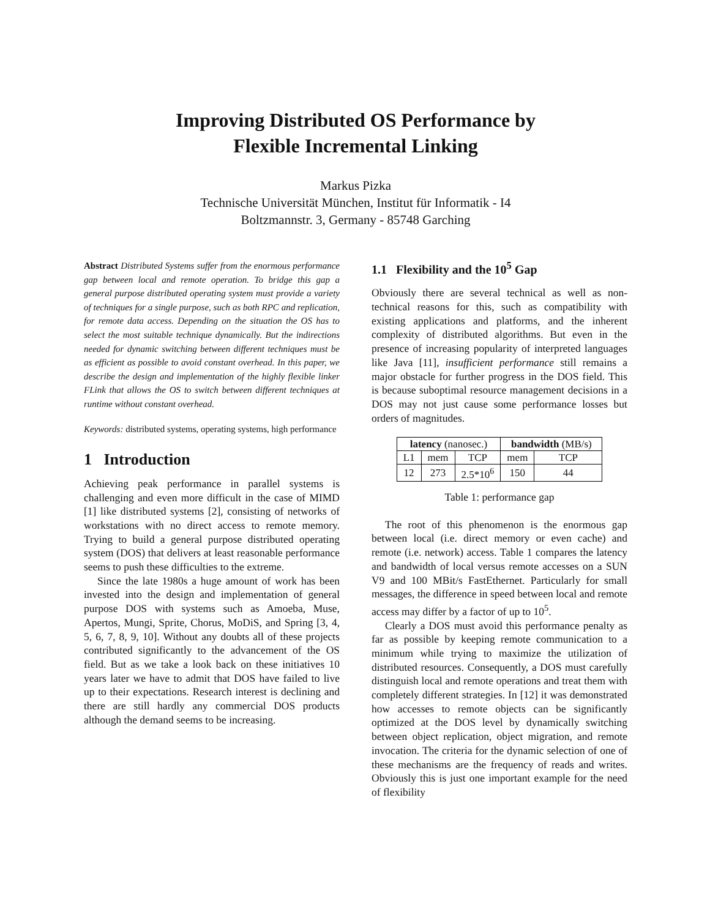Improving Distributed OS Performance by
Flexible Incremental Linking
Markus Pizka
Technische Universität München, Institut für Informatik - I4
Boltzmannstr. 3, Germany - 85748 Garching
Abstract Distributed Systems suffer from the enormous performance gap between local and remote operation. To bridge this gap a general purpose distributed operating system must provide a variety of techniques for a single purpose, such as both RPC and replication, for remote data access. Depending on the situation the OS has to select the most suitable technique dynamically. But the indirections needed for dynamic switching between different techniques must be as efficient as possible to avoid constant overhead. In this paper, we describe the design and implementation of the highly flexible linker FLink that allows the OS to switch between different techniques at runtime without constant overhead.
Keywords: distributed systems, operating systems, high performance
1 Introduction
Achieving peak performance in parallel systems is challenging and even more difficult in the case of MIMD [1] like distributed systems [2], consisting of networks of workstations with no direct access to remote memory. Trying to build a general purpose distributed operating system (DOS) that delivers at least reasonable performance seems to push these difficulties to the extreme.
Since the late 1980s a huge amount of work has been invested into the design and implementation of general purpose DOS with systems such as Amoeba, Muse, Apertos, Mungi, Sprite, Chorus, MoDiS, and Spring [3, 4, 5, 6, 7, 8, 9, 10]. Without any doubts all of these projects contributed significantly to the advancement of the OS field. But as we take a look back on these initiatives 10 years later we have to admit that DOS have failed to live up to their expectations. Research interest is declining and there are still hardly any commercial DOS products although the demand seems to be increasing.
1.1 Flexibility and the 10<sup>5</sup> Gap
Obviously there are several technical as well as non-technical reasons for this, such as compatibility with existing applications and platforms, and the inherent complexity of distributed algorithms. But even in the presence of increasing popularity of interpreted languages like Java [11], insufficient performance still remains a major obstacle for further progress in the DOS field. This is because suboptimal resource management decisions in a DOS may not just cause some performance losses but orders of magnitudes.
| latency (nanosec.) | | | bandwidth (MB/s) | |
| --- | --- | --- | --- | --- |
| L1 | mem | TCP | mem | TCP |
| 12 | 273 | 2.5*10<sup>6</sup> | 150 | 44 |
Table 1: performance gap
The root of this phenomenon is the enormous gap between local (i.e. direct memory or even cache) and remote (i.e. network) access. Table 1 compares the latency and bandwidth of local versus remote accesses on a SUN V9 and 100 MBit/s FastEthernet. Particularly for small messages, the difference in speed between local and remote access may differ by a factor of up to 10<sup>5</sup>.
Clearly a DOS must avoid this performance penalty as far as possible by keeping remote communication to a minimum while trying to maximize the utilization of distributed resources. Consequently, a DOS must carefully distinguish local and remote operations and treat them with completely different strategies. In [12] it was demonstrated how accesses to remote objects can be significantly optimized at the DOS level by dynamically switching between object replication, object migration, and remote invocation. The criteria for the dynamic selection of one of these mechanisms are the frequency of reads and writes. Obviously this is just one important example for the need of flexibility